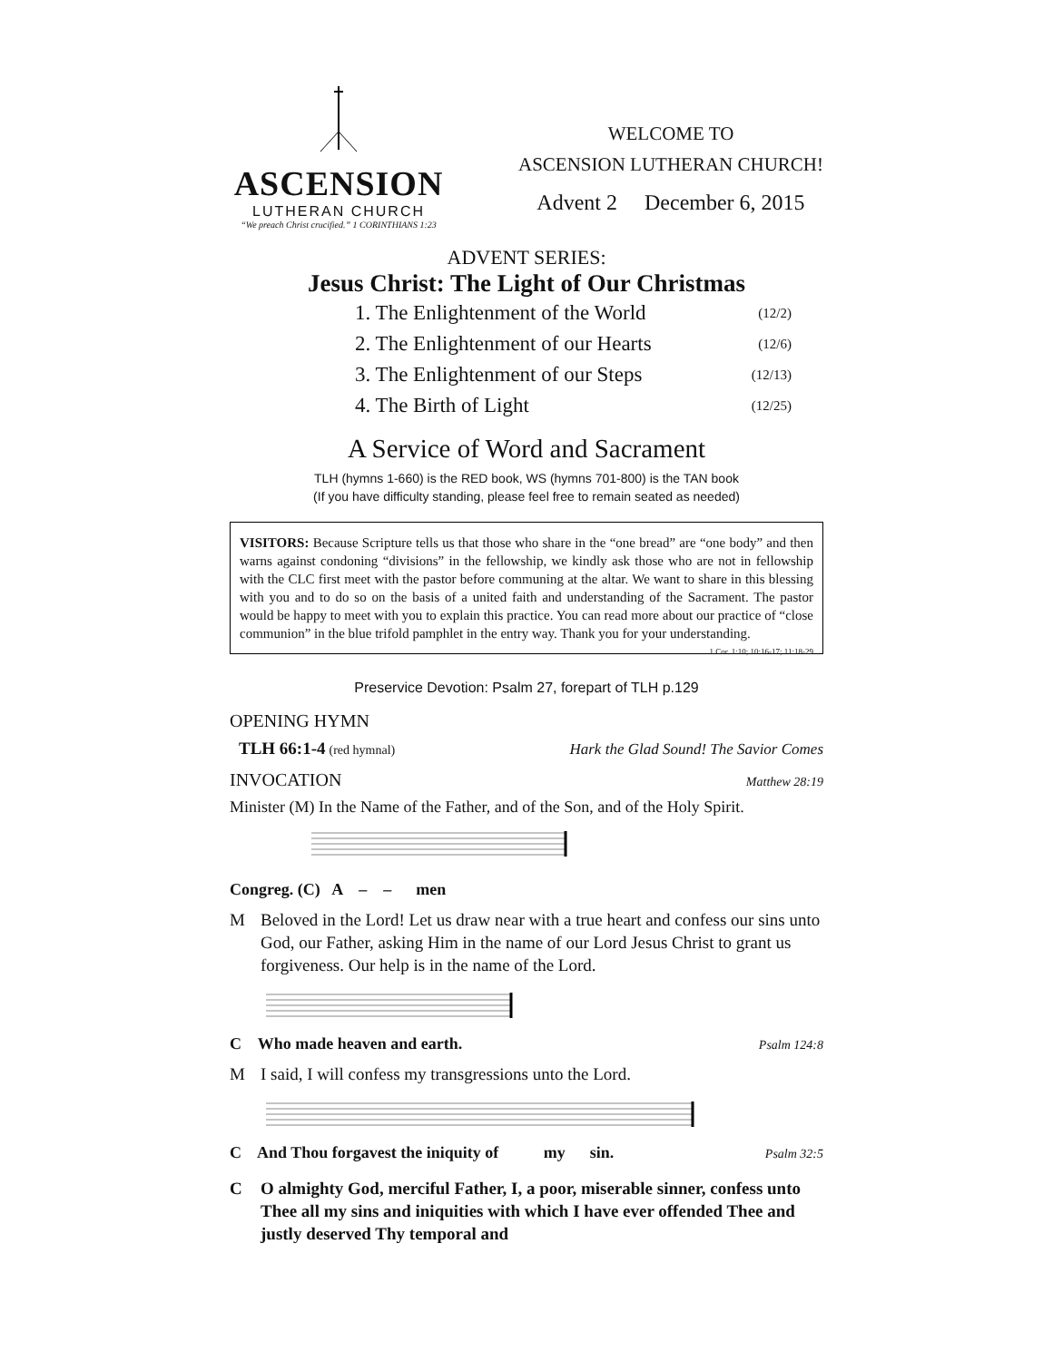ASCENSION
LUTHERAN CHURCH
“We preach Christ crucified.” 1 CORINTHIANS 1:23
WELCOME TO
ASCENSION LUTHERAN CHURCH!
Advent 2 December 6, 2015
ADVENT SERIES:
Jesus Christ: The Light of Our Christmas
1. The Enlightenment of the World (12/2)
2. The Enlightenment of our Hearts (12/6)
3. The Enlightenment of our Steps (12/13)
4. The Birth of Light (12/25)
A Service of Word and Sacrament
TLH (hymns 1-660) is the RED book, WS (hymns 701-800) is the TAN book
(If you have difficulty standing, please feel free to remain seated as needed)
VISITORS: Because Scripture tells us that those who share in the “one bread” are “one body” and then warns against condoning “divisions” in the fellowship, we kindly ask those who are not in fellowship with the CLC first meet with the pastor before communing at the altar. We want to share in this blessing with you and to do so on the basis of a united faith and understanding of the Sacrament. The pastor would be happy to meet with you to explain this practice. You can read more about our practice of “close communion” in the blue trifold pamphlet in the entry way. Thank you for your understanding. 1 Cor. 1:10; 10:16-17; 11:18-29
Preservice Devotion: Psalm 27, forepart of TLH p.129
OPENING HYMN
TLH 66:1-4 (red hymnal) Hark the Glad Sound! The Savior Comes
INVOCATION Matthew 28:19
Minister (M) In the Name of the Father, and of the Son, and of the Holy Spirit.
Congreg. (C) A – – men
M Beloved in the Lord! Let us draw near with a true heart and confess our sins unto God, our Father, asking Him in the name of our Lord Jesus Christ to grant us forgiveness. Our help is in the name of the Lord.
C Who made heaven and earth. Psalm 124:8
M I said, I will confess my transgressions unto the Lord.
C And Thou forgavest the iniquity of my sin. Psalm 32:5
C O almighty God, merciful Father, I, a poor, miserable sinner, confess unto Thee all my sins and iniquities with which I have ever offended Thee and justly deserved Thy temporal and